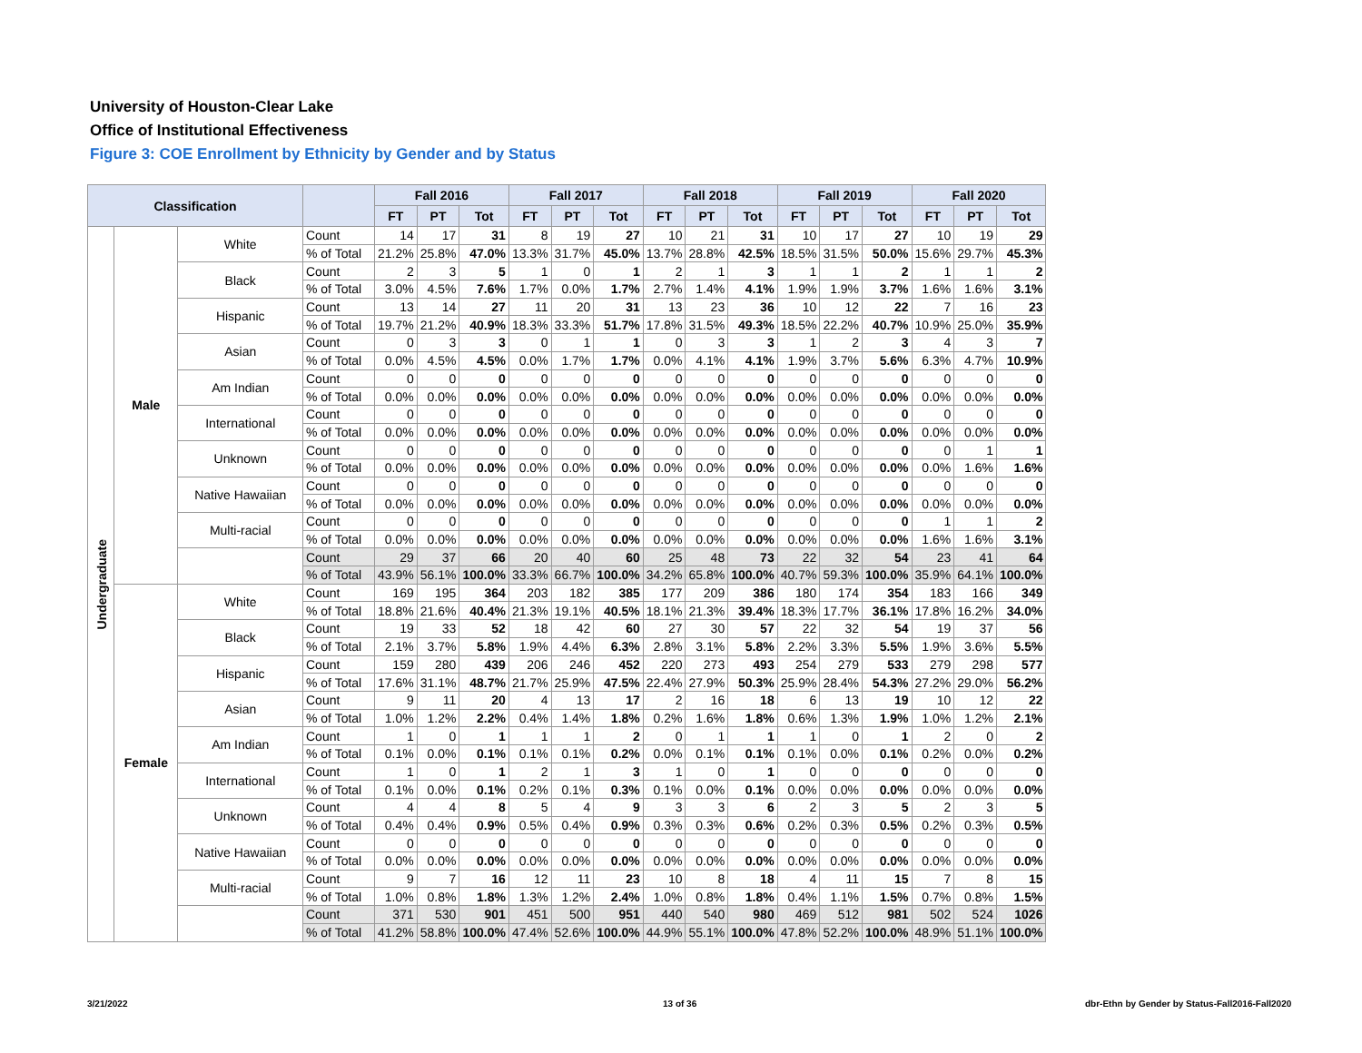University of Houston-Clear Lake
Office of Institutional Effectiveness
Figure 3: COE Enrollment by Ethnicity by Gender and by Status
| Classification | | | | Fall 2016 | | | Fall 2017 | | | Fall 2018 | | | Fall 2019 | | | Fall 2020 | | |
| --- | --- | --- | --- | --- | --- | --- | --- | --- | --- | --- | --- | --- | --- | --- | --- | --- | --- | --- |
| | | | | FT | PT | Tot | FT | PT | Tot | FT | PT | Tot | FT | PT | Tot | FT | PT | Tot |
| Undergraduate | Male | White | Count | 14 | 17 | 31 | 8 | 19 | 27 | 10 | 21 | 31 | 10 | 17 | 27 | 10 | 19 | 29 |
| | | | % of Total | 21.2% | 25.8% | 47.0% | 13.3% | 31.7% | 45.0% | 13.7% | 28.8% | 42.5% | 18.5% | 31.5% | 50.0% | 15.6% | 29.7% | 45.3% |
| | | Black | Count | 2 | 3 | 5 | 1 | 0 | 1 | 2 | 1 | 3 | 1 | 1 | 2 | 1 | 1 | 2 |
| | | | % of Total | 3.0% | 4.5% | 7.6% | 1.7% | 0.0% | 1.7% | 2.7% | 1.4% | 4.1% | 1.9% | 1.9% | 3.7% | 1.6% | 1.6% | 3.1% |
| | | Hispanic | Count | 13 | 14 | 27 | 11 | 20 | 31 | 13 | 23 | 36 | 10 | 12 | 22 | 7 | 16 | 23 |
| | | | % of Total | 19.7% | 21.2% | 40.9% | 18.3% | 33.3% | 51.7% | 17.8% | 31.5% | 49.3% | 18.5% | 22.2% | 40.7% | 10.9% | 25.0% | 35.9% |
| | | Asian | Count | 0 | 3 | 3 | 0 | 1 | 1 | 0 | 3 | 3 | 1 | 2 | 3 | 4 | 3 | 7 |
| | | | % of Total | 0.0% | 4.5% | 4.5% | 0.0% | 1.7% | 1.7% | 0.0% | 4.1% | 4.1% | 1.9% | 3.7% | 5.6% | 6.3% | 4.7% | 10.9% |
| | | Am Indian | Count | 0 | 0 | 0 | 0 | 0 | 0 | 0 | 0 | 0 | 0 | 0 | 0 | 0 | 0 | 0 |
| | | | % of Total | 0.0% | 0.0% | 0.0% | 0.0% | 0.0% | 0.0% | 0.0% | 0.0% | 0.0% | 0.0% | 0.0% | 0.0% | 0.0% | 0.0% | 0.0% |
| | | International | Count | 0 | 0 | 0 | 0 | 0 | 0 | 0 | 0 | 0 | 0 | 0 | 0 | 0 | 0 | 0 |
| | | | % of Total | 0.0% | 0.0% | 0.0% | 0.0% | 0.0% | 0.0% | 0.0% | 0.0% | 0.0% | 0.0% | 0.0% | 0.0% | 0.0% | 0.0% | 0.0% |
| | | Unknown | Count | 0 | 0 | 0 | 0 | 0 | 0 | 0 | 0 | 0 | 0 | 0 | 0 | 0 | 1 | 1 |
| | | | % of Total | 0.0% | 0.0% | 0.0% | 0.0% | 0.0% | 0.0% | 0.0% | 0.0% | 0.0% | 0.0% | 0.0% | 0.0% | 0.0% | 1.6% | 1.6% |
| | | Native Hawaiian | Count | 0 | 0 | 0 | 0 | 0 | 0 | 0 | 0 | 0 | 0 | 0 | 0 | 0 | 0 | 0 |
| | | | % of Total | 0.0% | 0.0% | 0.0% | 0.0% | 0.0% | 0.0% | 0.0% | 0.0% | 0.0% | 0.0% | 0.0% | 0.0% | 0.0% | 0.0% | 0.0% |
| | | Multi-racial | Count | 0 | 0 | 0 | 0 | 0 | 0 | 0 | 0 | 0 | 0 | 0 | 0 | 1 | 1 | 2 |
| | | | % of Total | 0.0% | 0.0% | 0.0% | 0.0% | 0.0% | 0.0% | 0.0% | 0.0% | 0.0% | 0.0% | 0.0% | 0.0% | 1.6% | 1.6% | 3.1% |
| | | | Count | 29 | 37 | 66 | 20 | 40 | 60 | 25 | 48 | 73 | 22 | 32 | 54 | 23 | 41 | 64 |
| | | | % of Total | 43.9% | 56.1% | 100.0% | 33.3% | 66.7% | 100.0% | 34.2% | 65.8% | 100.0% | 40.7% | 59.3% | 100.0% | 35.9% | 64.1% | 100.0% |
| | Female | White | Count | 169 | 195 | 364 | 203 | 182 | 385 | 177 | 209 | 386 | 180 | 174 | 354 | 183 | 166 | 349 |
| | | | % of Total | 18.8% | 21.6% | 40.4% | 21.3% | 19.1% | 40.5% | 18.1% | 21.3% | 39.4% | 18.3% | 17.7% | 36.1% | 17.8% | 16.2% | 34.0% |
| | | Black | Count | 19 | 33 | 52 | 18 | 42 | 60 | 27 | 30 | 57 | 22 | 32 | 54 | 19 | 37 | 56 |
| | | | % of Total | 2.1% | 3.7% | 5.8% | 1.9% | 4.4% | 6.3% | 2.8% | 3.1% | 5.8% | 2.2% | 3.3% | 5.5% | 1.9% | 3.6% | 5.5% |
| | | Hispanic | Count | 159 | 280 | 439 | 206 | 246 | 452 | 220 | 273 | 493 | 254 | 279 | 533 | 279 | 298 | 577 |
| | | | % of Total | 17.6% | 31.1% | 48.7% | 21.7% | 25.9% | 47.5% | 22.4% | 27.9% | 50.3% | 25.9% | 28.4% | 54.3% | 27.2% | 29.0% | 56.2% |
| | | Asian | Count | 9 | 11 | 20 | 4 | 13 | 17 | 2 | 16 | 18 | 6 | 13 | 19 | 10 | 12 | 22 |
| | | | % of Total | 1.0% | 1.2% | 2.2% | 0.4% | 1.4% | 1.8% | 0.2% | 1.6% | 1.8% | 0.6% | 1.3% | 1.9% | 1.0% | 1.2% | 2.1% |
| | | Am Indian | Count | 1 | 0 | 1 | 1 | 1 | 2 | 0 | 1 | 1 | 1 | 0 | 1 | 2 | 0 | 2 |
| | | | % of Total | 0.1% | 0.0% | 0.1% | 0.1% | 0.1% | 0.2% | 0.0% | 0.1% | 0.1% | 0.1% | 0.0% | 0.1% | 0.2% | 0.0% | 0.2% |
| | | International | Count | 1 | 0 | 1 | 2 | 1 | 3 | 1 | 0 | 1 | 0 | 0 | 0 | 0 | 0 | 0 |
| | | | % of Total | 0.1% | 0.0% | 0.1% | 0.2% | 0.1% | 0.3% | 0.1% | 0.0% | 0.1% | 0.0% | 0.0% | 0.0% | 0.0% | 0.0% | 0.0% |
| | | Unknown | Count | 4 | 4 | 8 | 5 | 4 | 9 | 3 | 3 | 6 | 2 | 3 | 5 | 2 | 3 | 5 |
| | | | % of Total | 0.4% | 0.4% | 0.9% | 0.5% | 0.4% | 0.9% | 0.3% | 0.3% | 0.6% | 0.2% | 0.3% | 0.5% | 0.2% | 0.3% | 0.5% |
| | | Native Hawaiian | Count | 0 | 0 | 0 | 0 | 0 | 0 | 0 | 0 | 0 | 0 | 0 | 0 | 0 | 0 | 0 |
| | | | % of Total | 0.0% | 0.0% | 0.0% | 0.0% | 0.0% | 0.0% | 0.0% | 0.0% | 0.0% | 0.0% | 0.0% | 0.0% | 0.0% | 0.0% | 0.0% |
| | | Multi-racial | Count | 9 | 7 | 16 | 12 | 11 | 23 | 10 | 8 | 18 | 4 | 11 | 15 | 7 | 8 | 15 |
| | | | % of Total | 1.0% | 0.8% | 1.8% | 1.3% | 1.2% | 2.4% | 1.0% | 0.8% | 1.8% | 0.4% | 1.1% | 1.5% | 0.7% | 0.8% | 1.5% |
| | | | Count | 371 | 530 | 901 | 451 | 500 | 951 | 440 | 540 | 980 | 469 | 512 | 981 | 502 | 524 | 1026 |
| | | | % of Total | 41.2% | 58.8% | 100.0% | 47.4% | 52.6% | 100.0% | 44.9% | 55.1% | 100.0% | 47.8% | 52.2% | 100.0% | 48.9% | 51.1% | 100.0% |
3/21/2022 13 of 36
dbr-Ethn by Gender by Status-Fall2016-Fall2020